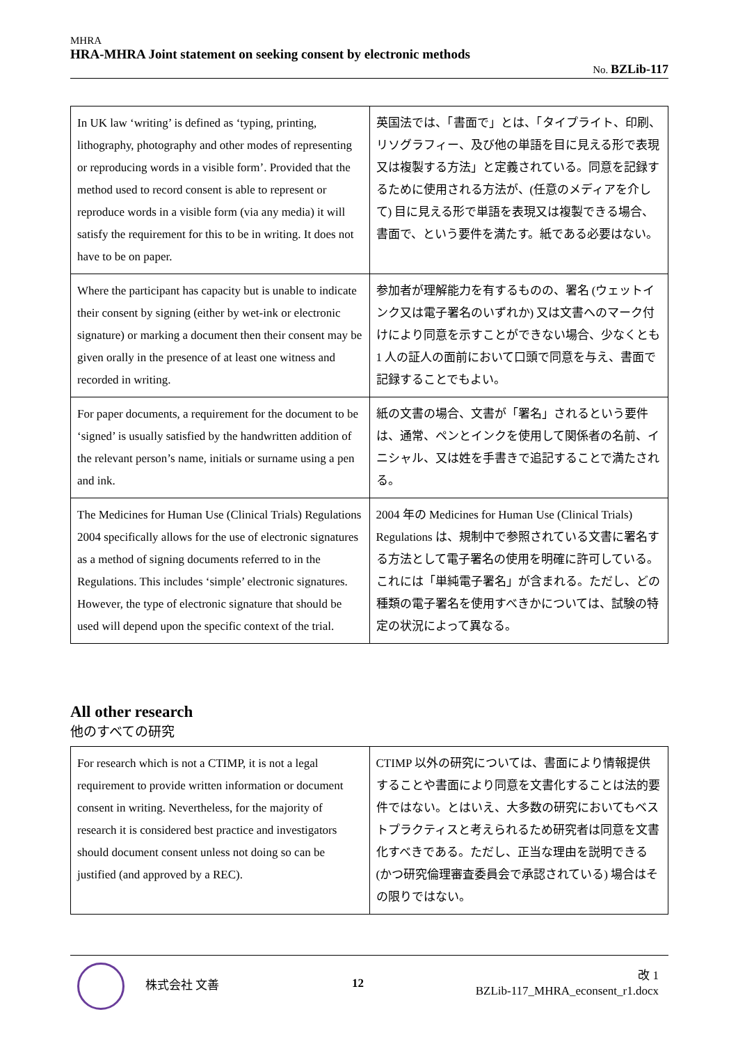MHRA
HRA-MHRA Joint statement on seeking consent by electronic methods
No. BZLib-117
| In UK law ‘writing’ is defined as ‘typing, printing, lithography, photography and other modes of representing or reproducing words in a visible form’. Provided that the method used to record consent is able to represent or reproduce words in a visible form (via any media) it will satisfy the requirement for this to be in writing. It does not have to be on paper. | 英国法では、「書面で」とは、「タイプライト、印刷、リソグラフィー、及び他の単語を目に見える形で表現又は複製する方法」と定義されている。同意を記録するために使用される方法が、(任意のメディアを介して) 目に見える形で単語を表現又は複製できる場合、書面で、という要件を満たす。紙である必要はない。 |
| Where the participant has capacity but is unable to indicate their consent by signing (either by wet-ink or electronic signature) or marking a document then their consent may be given orally in the presence of at least one witness and recorded in writing. | 参加者が理解能力を有するものの、署名 (ウェットインク又は電子署名のいずれか) 又は文書へのマーク付けにより同意を示すことができない場合、少なくとも 1 人の証人の面前において口頭で同意を与え、書面で記録することでもよい。 |
| For paper documents, a requirement for the document to be ‘signed’ is usually satisfied by the handwritten addition of the relevant person’s name, initials or surname using a pen and ink. | 紙の文書の場合、文書が「署名」されるという要件は、通常、ペンとインクを使用して関係者の名前、イニシャル、又は姓を手書きで追記することで満たされる。 |
| The Medicines for Human Use (Clinical Trials) Regulations 2004 specifically allows for the use of electronic signatures as a method of signing documents referred to in the Regulations. This includes ‘simple’ electronic signatures. However, the type of electronic signature that should be used will depend upon the specific context of the trial. | 2004 年の Medicines for Human Use (Clinical Trials) Regulations は、規制中で参照されている文書に署名する方法として電子署名の使用を明確に許可している。これには「単純電子署名」が含まれる。ただし、どの種類の電子署名を使用すべきかについては、試験の特定の状況によって異なる。 |
All other research
他のすべての研究
| For research which is not a CTIMP, it is not a legal requirement to provide written information or document consent in writing. Nevertheless, for the majority of research it is considered best practice and investigators should document consent unless not doing so can be justified (and approved by a REC). | CTIMP 以外の研究については、書面により情報提供することや書面により同意を文書化することは法的要件ではない。とはいえ、大多数の研究においてもベストプラクティスと考えられるため研究者は同意を文書化すべきである。ただし、正当な理由を説明できる (かつ研究倫理審査委員会で承認されている) 場合はその限りではない。 |
株式会社 文善 12
改 1
BZLib-117_MHRA_econsent_r1.docx